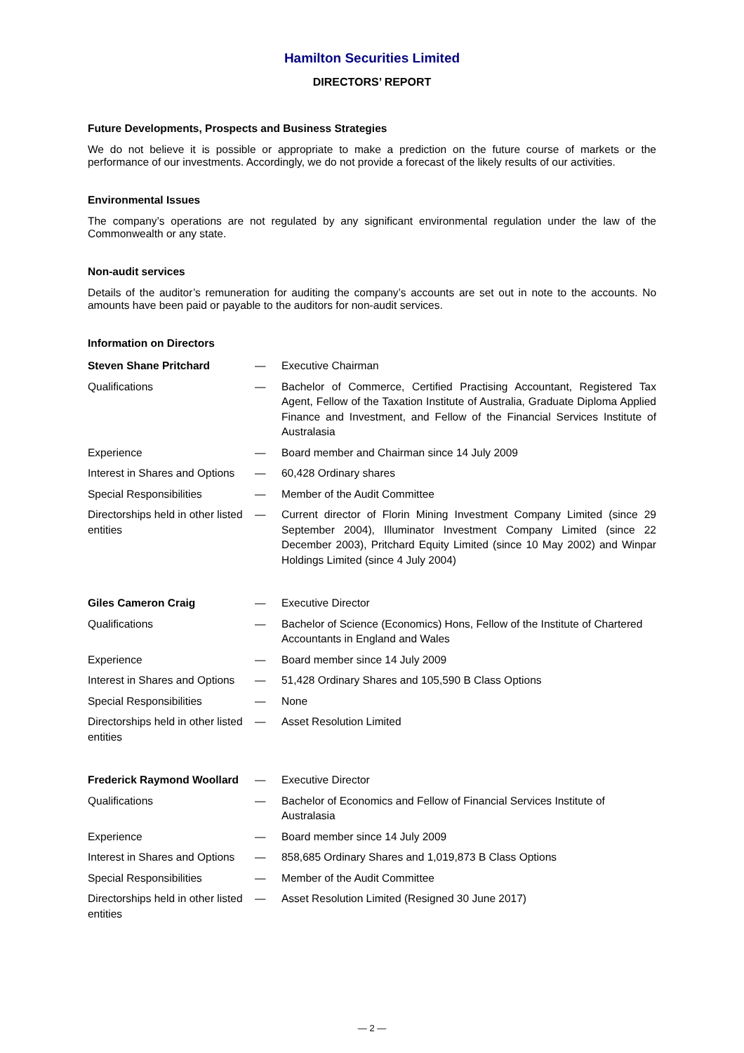Hamilton Securities Limited
DIRECTORS’ REPORT
Future Developments, Prospects and Business Strategies
We do not believe it is possible or appropriate to make a prediction on the future course of markets or the performance of our investments. Accordingly, we do not provide a forecast of the likely results of our activities.
Environmental Issues
The company’s operations are not regulated by any significant environmental regulation under the law of the Commonwealth or any state.
Non-audit services
Details of the auditor’s remuneration for auditing the company’s accounts are set out in note to the accounts. No amounts have been paid or payable to the auditors for non-audit services.
Information on Directors
| Steven Shane Pritchard | — | Executive Chairman |
| Qualifications | — | Bachelor of Commerce, Certified Practising Accountant, Registered Tax Agent, Fellow of the Taxation Institute of Australia, Graduate Diploma Applied Finance and Investment, and Fellow of the Financial Services Institute of Australasia |
| Experience | — | Board member and Chairman since 14 July 2009 |
| Interest in Shares and Options | — | 60,428 Ordinary shares |
| Special Responsibilities | — | Member of the Audit Committee |
| Directorships held in other listed entities | — | Current director of Florin Mining Investment Company Limited (since 29 September 2004), Illuminator Investment Company Limited (since 22 December 2003), Pritchard Equity Limited (since 10 May 2002) and Winpar Holdings Limited (since 4 July 2004) |
| Giles Cameron Craig | — | Executive Director |
| Qualifications | — | Bachelor of Science (Economics) Hons, Fellow of the Institute of Chartered Accountants in England and Wales |
| Experience | — | Board member since 14 July 2009 |
| Interest in Shares and Options | — | 51,428 Ordinary Shares and 105,590 B Class Options |
| Special Responsibilities | — | None |
| Directorships held in other listed entities | — | Asset Resolution Limited |
| Frederick Raymond Woollard | — | Executive Director |
| Qualifications | — | Bachelor of Economics and Fellow of Financial Services Institute of Australasia |
| Experience | — | Board member since 14 July 2009 |
| Interest in Shares and Options | — | 858,685 Ordinary Shares and 1,019,873 B Class Options |
| Special Responsibilities | — | Member of the Audit Committee |
| Directorships held in other listed entities | — | Asset Resolution Limited (Resigned 30 June 2017) |
— 2 —